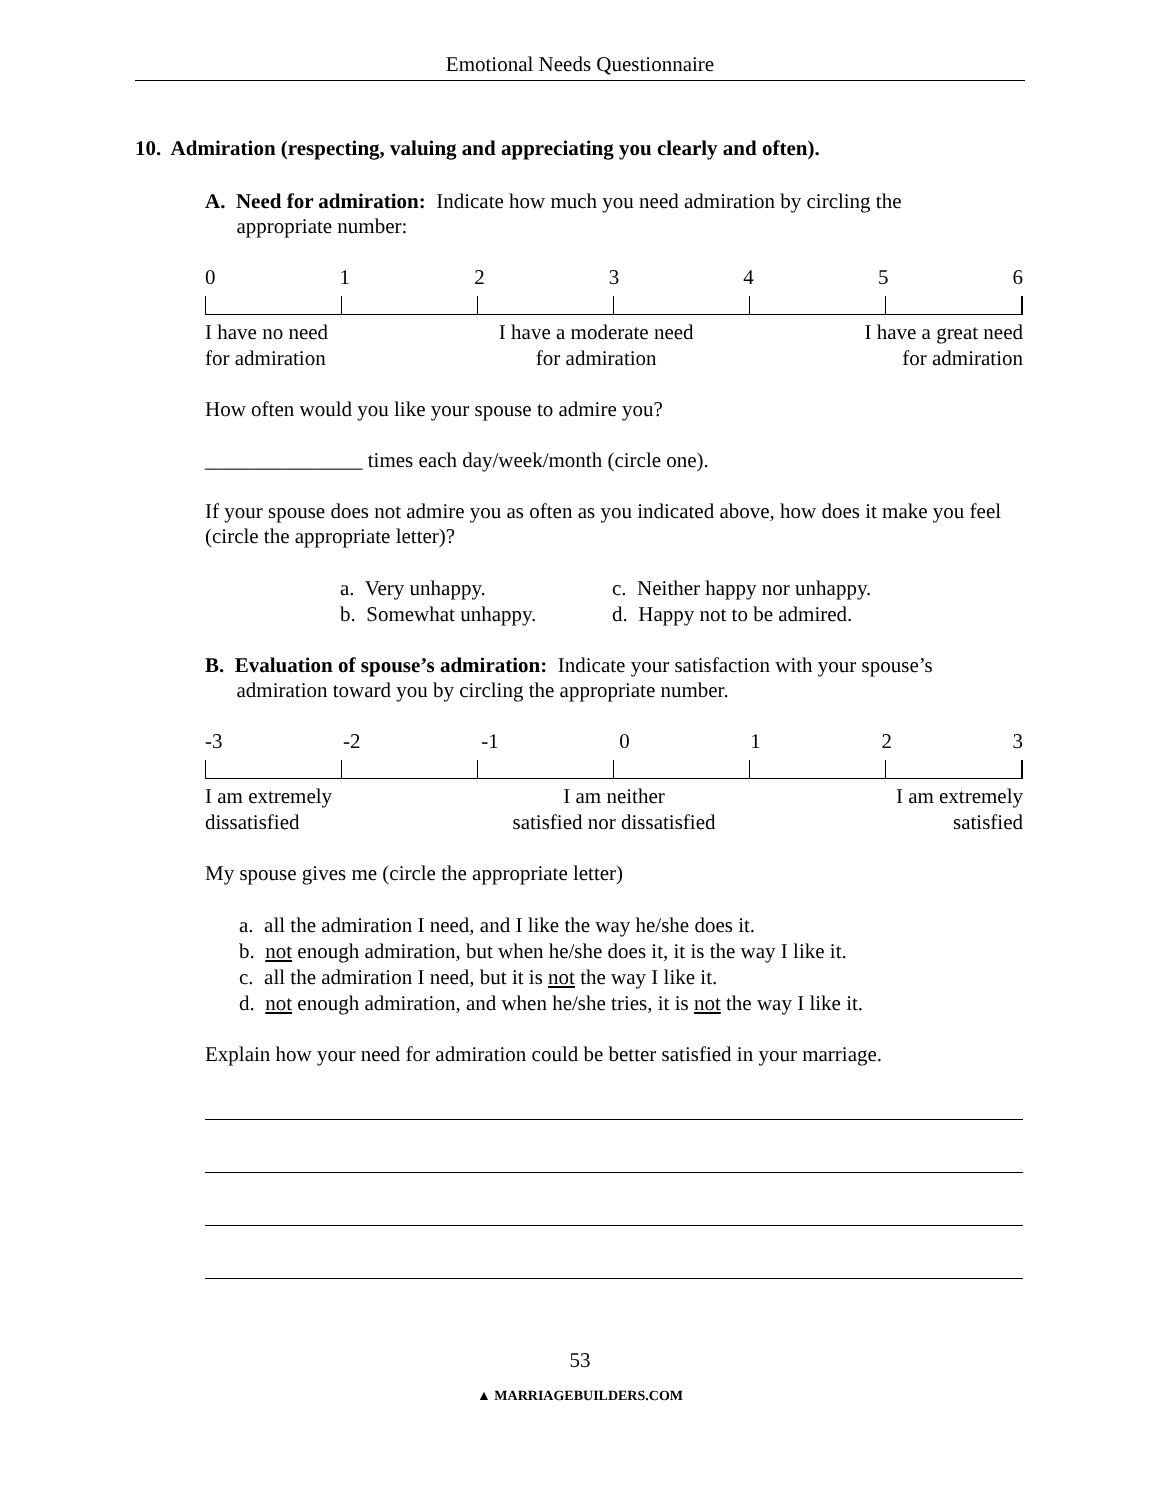Emotional Needs Questionnaire
10. Admiration (respecting, valuing and appreciating you clearly and often).
A. Need for admiration: Indicate how much you need admiration by circling the
appropriate number:
0123456
I have no need
for admiration I have a moderate need
for admiration I have a great need
for admiration
How often would you like your spouse to admire you?
_______________ times each day/week/month (circle one).
If your spouse does not admire you as often as you indicated above, how does it make you feel (circle the appropriate letter)?
a. Very unhappy.
b. Somewhat unhappy.
c. Neither happy nor unhappy.
d. Happy not to be admired.
B. Evaluation of spouse’s admiration: Indicate your satisfaction with your spouse’s
admiration toward you by circling the appropriate number.
-3 -2 -1 0123
I am extremely
dissatisfied I am neither
satisfied nor dissatisfied I am extremely
satisfied
My spouse gives me (circle the appropriate letter)
a. all the admiration I need, and I like the way he/she does it.
b. not enough admiration, but when he/she does it, it is the way I like it.
c. all the admiration I need, but it is not the way I like it.
d. not enough admiration, and when he/she tries, it is not the way I like it.
Explain how your need for admiration could be better satisfied in your marriage.
53
▲ MARRIAGEBUILDERS.COM